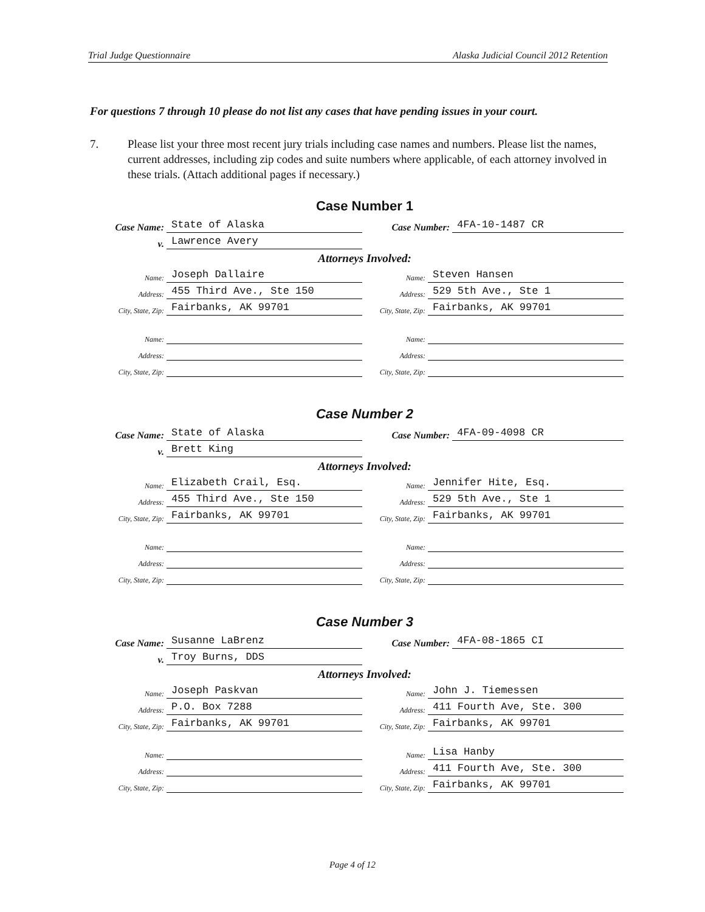Trial Judge Questionnaire Alaska Judicial Council 2012 Retention
For questions 7 through 10 please do not list any cases that have pending issues in your court.
7. Please list your three most recent jury trials including case names and numbers. Please list the names, current addresses, including zip codes and suite numbers where applicable, of each attorney involved in these trials. (Attach additional pages if necessary.)
Case Number 1
Case Name: State of Alaska
Case Number: 4FA-10-1487 CR
v. Lawrence Avery
Attorneys Involved:
Name: Joseph Dallaire
Name: Steven Hansen
Address: 455 Third Ave., Ste 150
Address: 529 5th Ave., Ste 1
City, State, Zip: Fairbanks, AK 99701
City, State, Zip: Fairbanks, AK 99701
Name:
Name:
Address:
Address:
City, State, Zip:
City, State, Zip:
Case Number 2
Case Name: State of Alaska
Case Number: 4FA-09-4098 CR
v. Brett King
Attorneys Involved:
Name: Elizabeth Crail, Esq.
Name: Jennifer Hite, Esq.
Address: 455 Third Ave., Ste 150
Address: 529 5th Ave., Ste 1
City, State, Zip: Fairbanks, AK 99701
City, State, Zip: Fairbanks, AK 99701
Name:
Name:
Address:
Address:
City, State, Zip:
City, State, Zip:
Case Number 3
Case Name: Susanne LaBrenz
Case Number: 4FA-08-1865 CI
v. Troy Burns, DDS
Attorneys Involved:
Name: Joseph Paskvan
Name: John J. Tiemessen
Address: P.O. Box 7288
Address: 411 Fourth Ave, Ste. 300
City, State, Zip: Fairbanks, AK 99701
City, State, Zip: Fairbanks, AK 99701
Name:
Name: Lisa Hanby
Address:
Address: 411 Fourth Ave, Ste. 300
City, State, Zip:
City, State, Zip: Fairbanks, AK 99701
Page 4 of 12